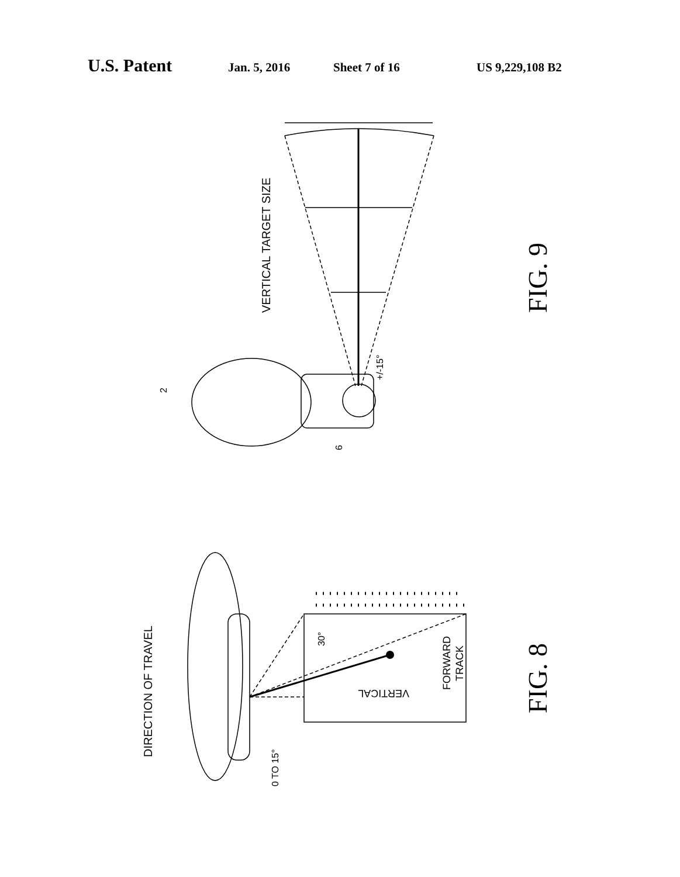U.S. Patent Jan. 5, 2016 Sheet 7 of 16 US 9,229,108 B2
VERTICAL TARGET SIZE
+/-15°
2
6
FIG. 9
DIRECTION OF TRAVEL
0 TO 15°
30°
VERTICAL
FORWARD
TRACK
FIG. 8